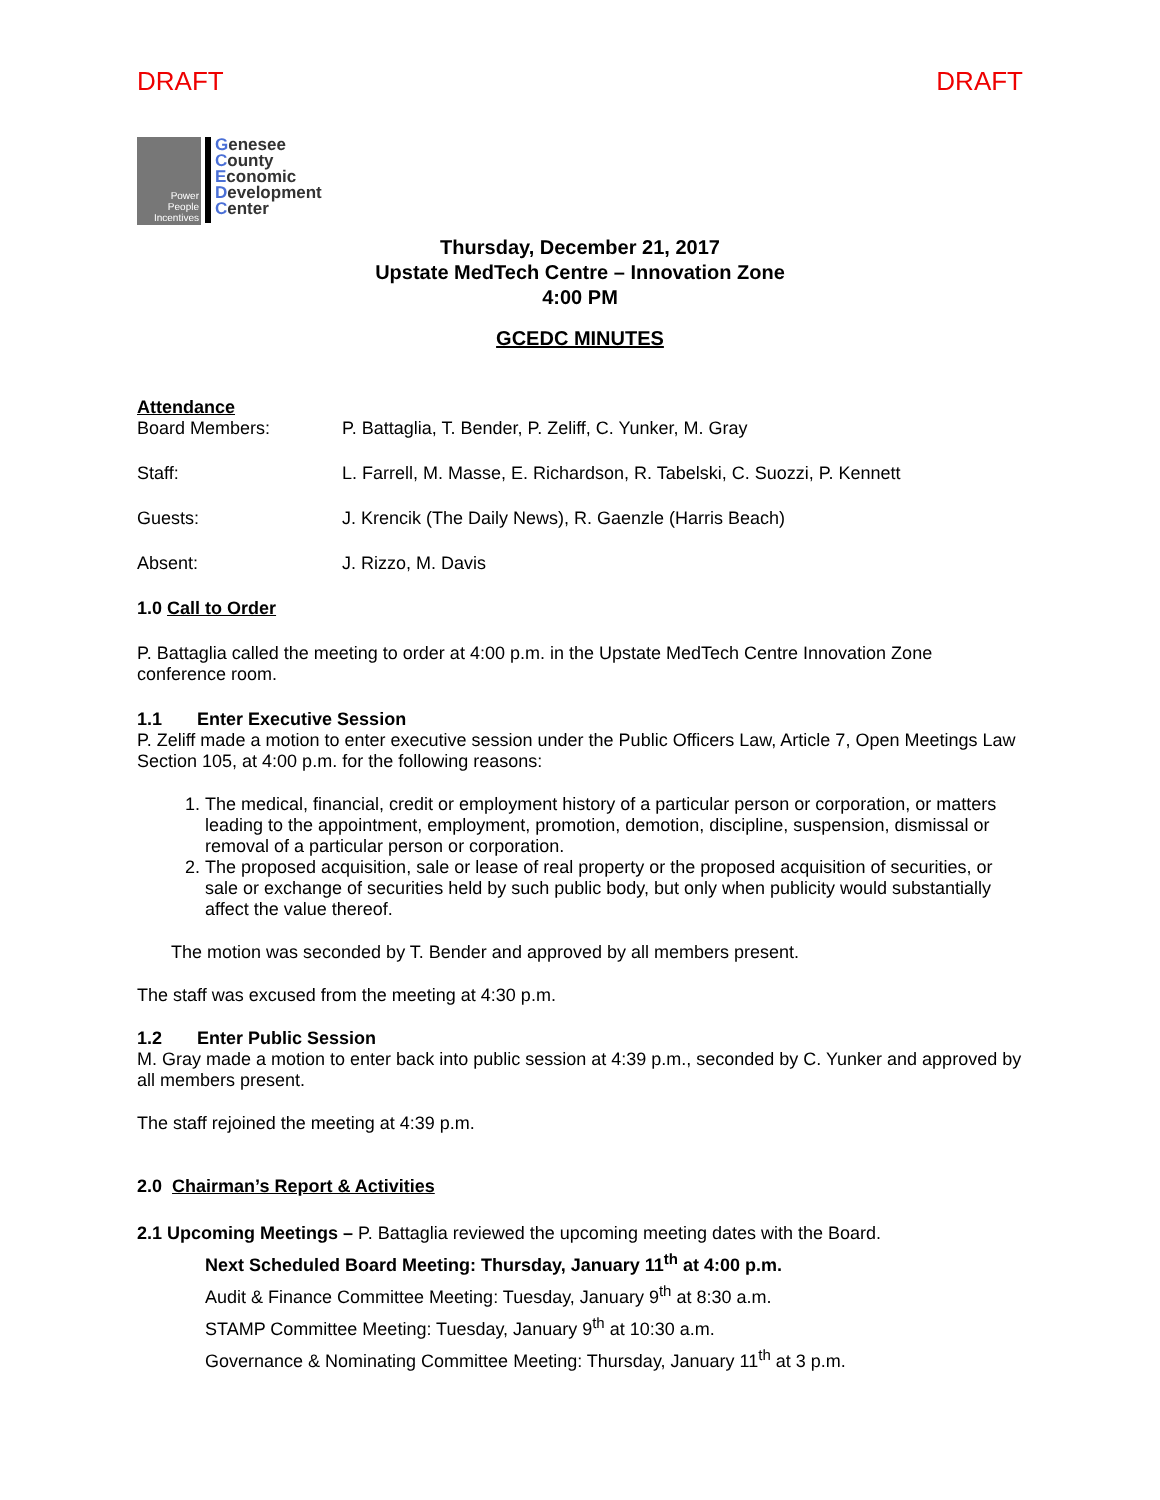DRAFT DRAFT
Power
People
Incentives
Genesee
County
Economic
Development
Center
Thursday, December 21, 2017
Upstate MedTech Centre – Innovation Zone
4:00 PM
GCEDC MINUTES
Attendance
Board Members: P. Battaglia, T. Bender, P. Zeliff, C. Yunker, M. Gray
Staff: L. Farrell, M. Masse, E. Richardson, R. Tabelski, C. Suozzi, P. Kennett
Guests: J. Krencik (The Daily News), R. Gaenzle (Harris Beach)
Absent: J. Rizzo, M. Davis
1.0 Call to Order
P. Battaglia called the meeting to order at 4:00 p.m. in the Upstate MedTech Centre Innovation Zone conference room.
1.1 Enter Executive Session
P. Zeliff made a motion to enter executive session under the Public Officers Law, Article 7, Open Meetings Law Section 105, at 4:00 p.m. for the following reasons:
1. The medical, financial, credit or employment history of a particular person or corporation, or matters leading to the appointment, employment, promotion, demotion, discipline, suspension, dismissal or removal of a particular person or corporation.
2. The proposed acquisition, sale or lease of real property or the proposed acquisition of securities, or sale or exchange of securities held by such public body, but only when publicity would substantially affect the value thereof.
The motion was seconded by T. Bender and approved by all members present.
The staff was excused from the meeting at 4:30 p.m.
1.2 Enter Public Session
M. Gray made a motion to enter back into public session at 4:39 p.m., seconded by C. Yunker and approved by all members present.
The staff rejoined the meeting at 4:39 p.m.
2.0 Chairman’s Report & Activities
2.1 Upcoming Meetings – P. Battaglia reviewed the upcoming meeting dates with the Board.
Next Scheduled Board Meeting: Thursday, January 11<sup>th</sup> at 4:00 p.m.
Audit & Finance Committee Meeting: Tuesday, January 9<sup>th</sup> at 8:30 a.m.
STAMP Committee Meeting: Tuesday, January 9<sup>th</sup> at 10:30 a.m.
Governance & Nominating Committee Meeting: Thursday, January 11<sup>th</sup> at 3 p.m.